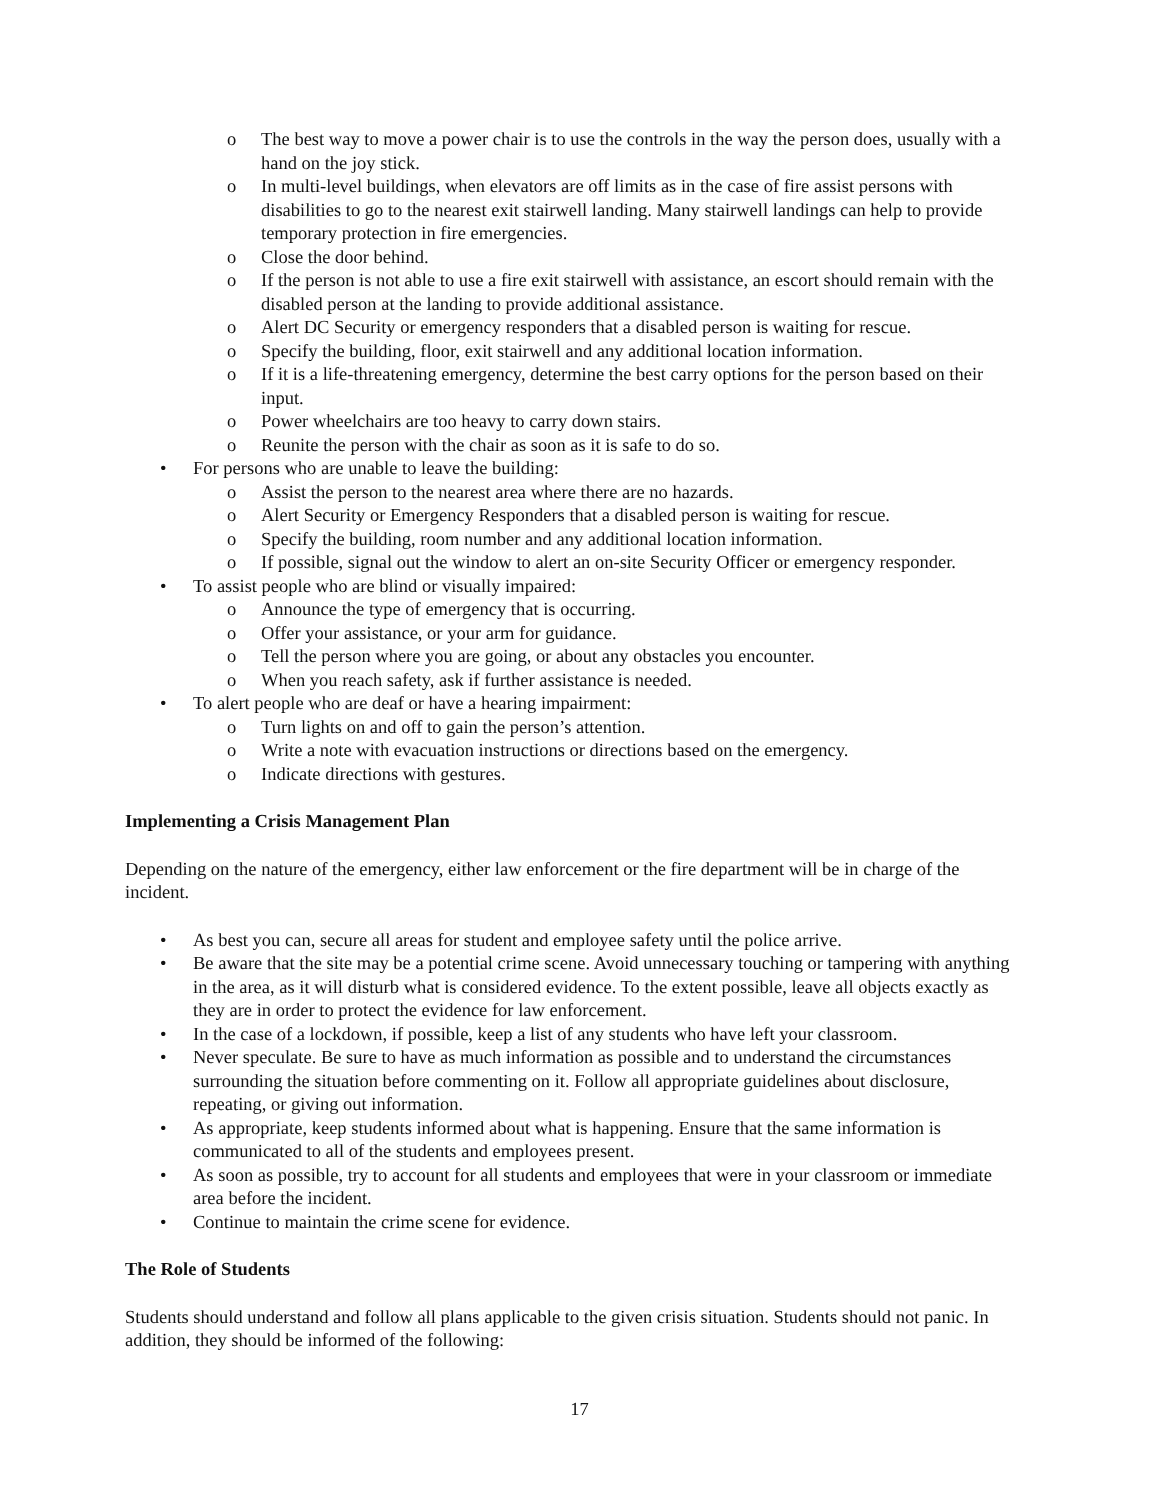o The best way to move a power chair is to use the controls in the way the person does, usually with a hand on the joy stick.
o In multi-level buildings, when elevators are off limits as in the case of fire assist persons with disabilities to go to the nearest exit stairwell landing. Many stairwell landings can help to provide temporary protection in fire emergencies.
o Close the door behind.
o If the person is not able to use a fire exit stairwell with assistance, an escort should remain with the disabled person at the landing to provide additional assistance.
o Alert DC Security or emergency responders that a disabled person is waiting for rescue.
o Specify the building, floor, exit stairwell and any additional location information.
o If it is a life-threatening emergency, determine the best carry options for the person based on their input.
o Power wheelchairs are too heavy to carry down stairs.
o Reunite the person with the chair as soon as it is safe to do so.
• For persons who are unable to leave the building:
o Assist the person to the nearest area where there are no hazards.
o Alert Security or Emergency Responders that a disabled person is waiting for rescue.
o Specify the building, room number and any additional location information.
o If possible, signal out the window to alert an on-site Security Officer or emergency responder.
• To assist people who are blind or visually impaired:
o Announce the type of emergency that is occurring.
o Offer your assistance, or your arm for guidance.
o Tell the person where you are going, or about any obstacles you encounter.
o When you reach safety, ask if further assistance is needed.
• To alert people who are deaf or have a hearing impairment:
o Turn lights on and off to gain the person’s attention.
o Write a note with evacuation instructions or directions based on the emergency.
o Indicate directions with gestures.
Implementing a Crisis Management Plan
Depending on the nature of the emergency, either law enforcement or the fire department will be in charge of the incident.
• As best you can, secure all areas for student and employee safety until the police arrive.
• Be aware that the site may be a potential crime scene. Avoid unnecessary touching or tampering with anything in the area, as it will disturb what is considered evidence. To the extent possible, leave all objects exactly as they are in order to protect the evidence for law enforcement.
• In the case of a lockdown, if possible, keep a list of any students who have left your classroom.
• Never speculate. Be sure to have as much information as possible and to understand the circumstances surrounding the situation before commenting on it. Follow all appropriate guidelines about disclosure, repeating, or giving out information.
• As appropriate, keep students informed about what is happening. Ensure that the same information is communicated to all of the students and employees present.
• As soon as possible, try to account for all students and employees that were in your classroom or immediate area before the incident.
• Continue to maintain the crime scene for evidence.
The Role of Students
Students should understand and follow all plans applicable to the given crisis situation. Students should not panic. In addition, they should be informed of the following:
17